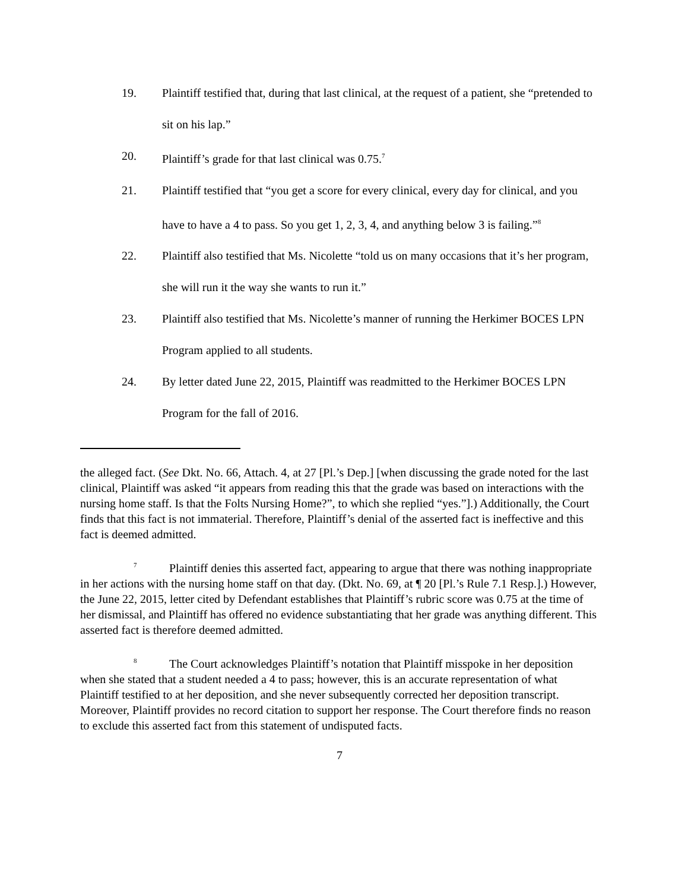19. Plaintiff testified that, during that last clinical, at the request of a patient, she “pretended to sit on his lap.”
20. Plaintiff’s grade for that last clinical was 0.75.<sup>7</sup>
21. Plaintiff testified that “you get a score for every clinical, every day for clinical, and you have to have a 4 to pass. So you get 1, 2, 3, 4, and anything below 3 is failing.”<sup>8</sup>
22. Plaintiff also testified that Ms. Nicolette “told us on many occasions that it’s her program, she will run it the way she wants to run it.”
23. Plaintiff also testified that Ms. Nicolette’s manner of running the Herkimer BOCES LPN Program applied to all students.
24. By letter dated June 22, 2015, Plaintiff was readmitted to the Herkimer BOCES LPN Program for the fall of 2016.
the alleged fact. (See Dkt. No. 66, Attach. 4, at 27 [Pl.’s Dep.] [when discussing the grade noted for the last clinical, Plaintiff was asked “it appears from reading this that the grade was based on interactions with the nursing home staff. Is that the Folts Nursing Home?”, to which she replied “yes.”].) Additionally, the Court finds that this fact is not immaterial. Therefore, Plaintiff’s denial of the asserted fact is ineffective and this fact is deemed admitted.
<sup>7</sup> Plaintiff denies this asserted fact, appearing to argue that there was nothing inappropriate in her actions with the nursing home staff on that day. (Dkt. No. 69, at ¶ 20 [Pl.’s Rule 7.1 Resp.].) However, the June 22, 2015, letter cited by Defendant establishes that Plaintiff’s rubric score was 0.75 at the time of her dismissal, and Plaintiff has offered no evidence substantiating that her grade was anything different. This asserted fact is therefore deemed admitted.
<sup>8</sup> The Court acknowledges Plaintiff’s notation that Plaintiff misspoke in her deposition when she stated that a student needed a 4 to pass; however, this is an accurate representation of what Plaintiff testified to at her deposition, and she never subsequently corrected her deposition transcript. Moreover, Plaintiff provides no record citation to support her response. The Court therefore finds no reason to exclude this asserted fact from this statement of undisputed facts.
7